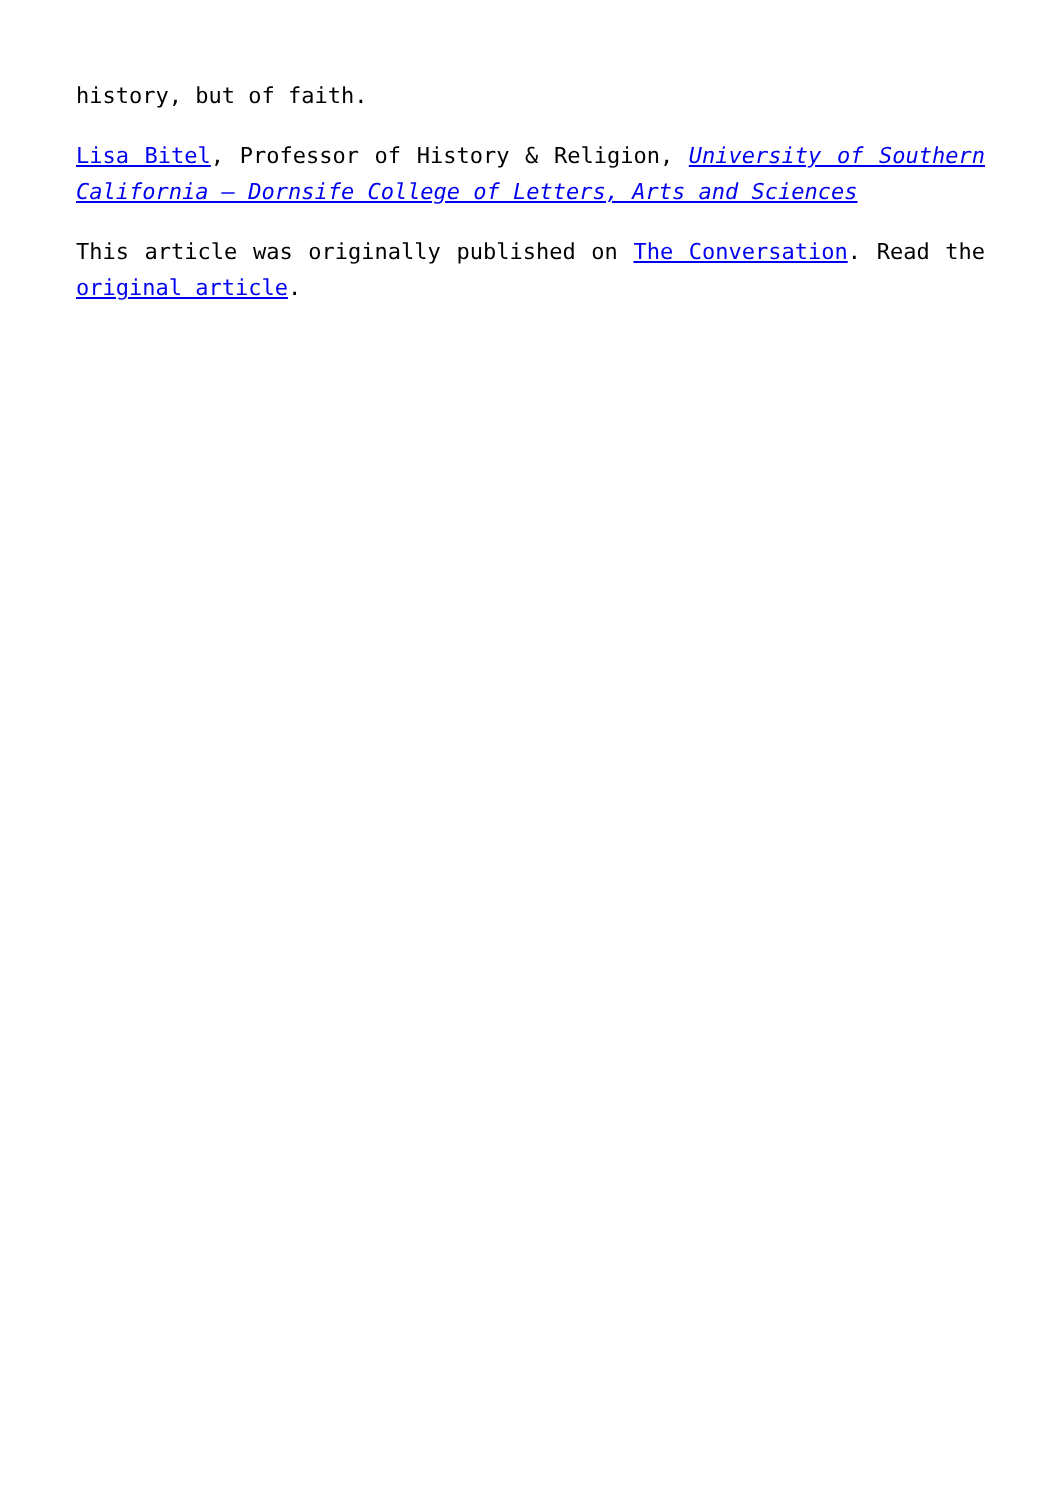history, but of faith.
Lisa Bitel, Professor of History & Religion, University of Southern California – Dornsife College of Letters, Arts and Sciences
This article was originally published on The Conversation. Read the original article.